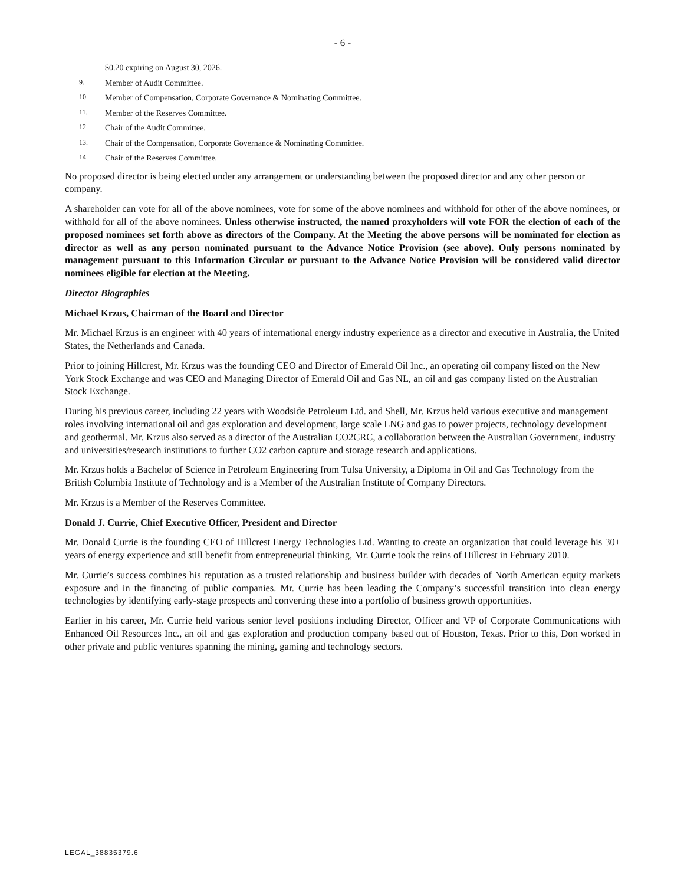- 6 -
$0.20 expiring on August 30, 2026.
9. Member of Audit Committee.
10. Member of Compensation, Corporate Governance & Nominating Committee.
11. Member of the Reserves Committee.
12. Chair of the Audit Committee.
13. Chair of the Compensation, Corporate Governance & Nominating Committee.
14. Chair of the Reserves Committee.
No proposed director is being elected under any arrangement or understanding between the proposed director and any other person or company.
A shareholder can vote for all of the above nominees, vote for some of the above nominees and withhold for other of the above nominees, or withhold for all of the above nominees. Unless otherwise instructed, the named proxyholders will vote FOR the election of each of the proposed nominees set forth above as directors of the Company. At the Meeting the above persons will be nominated for election as director as well as any person nominated pursuant to the Advance Notice Provision (see above). Only persons nominated by management pursuant to this Information Circular or pursuant to the Advance Notice Provision will be considered valid director nominees eligible for election at the Meeting.
Director Biographies
Michael Krzus, Chairman of the Board and Director
Mr. Michael Krzus is an engineer with 40 years of international energy industry experience as a director and executive in Australia, the United States, the Netherlands and Canada.
Prior to joining Hillcrest, Mr. Krzus was the founding CEO and Director of Emerald Oil Inc., an operating oil company listed on the New York Stock Exchange and was CEO and Managing Director of Emerald Oil and Gas NL, an oil and gas company listed on the Australian Stock Exchange.
During his previous career, including 22 years with Woodside Petroleum Ltd. and Shell, Mr. Krzus held various executive and management roles involving international oil and gas exploration and development, large scale LNG and gas to power projects, technology development and geothermal. Mr. Krzus also served as a director of the Australian CO2CRC, a collaboration between the Australian Government, industry and universities/research institutions to further CO2 carbon capture and storage research and applications.
Mr. Krzus holds a Bachelor of Science in Petroleum Engineering from Tulsa University, a Diploma in Oil and Gas Technology from the British Columbia Institute of Technology and is a Member of the Australian Institute of Company Directors.
Mr. Krzus is a Member of the Reserves Committee.
Donald J. Currie, Chief Executive Officer, President and Director
Mr. Donald Currie is the founding CEO of Hillcrest Energy Technologies Ltd. Wanting to create an organization that could leverage his 30+ years of energy experience and still benefit from entrepreneurial thinking, Mr. Currie took the reins of Hillcrest in February 2010.
Mr. Currie’s success combines his reputation as a trusted relationship and business builder with decades of North American equity markets exposure and in the financing of public companies. Mr. Currie has been leading the Company’s successful transition into clean energy technologies by identifying early-stage prospects and converting these into a portfolio of business growth opportunities.
Earlier in his career, Mr. Currie held various senior level positions including Director, Officer and VP of Corporate Communications with Enhanced Oil Resources Inc., an oil and gas exploration and production company based out of Houston, Texas. Prior to this, Don worked in other private and public ventures spanning the mining, gaming and technology sectors.
LEGAL_38835379.6